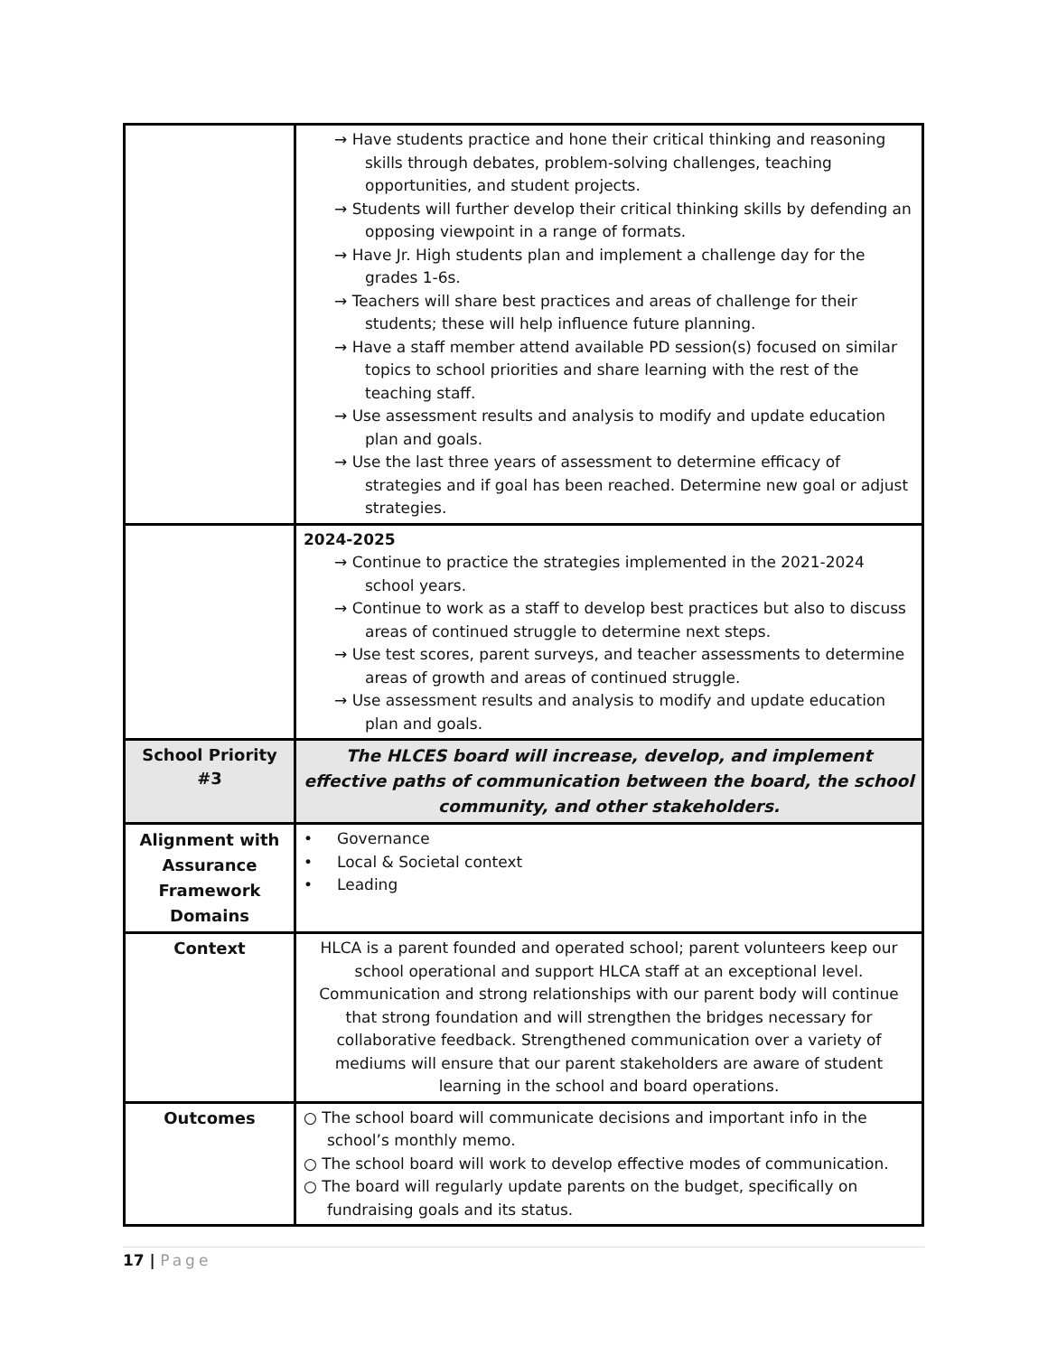| | → Have students practice and hone their critical thinking and reasoning skills through debates, problem-solving challenges, teaching opportunities, and student projects. → Students will further develop their critical thinking skills by defending an opposing viewpoint in a range of formats. → Have Jr. High students plan and implement a challenge day for the grades 1-6s. → Teachers will share best practices and areas of challenge for their students; these will help influence future planning. → Have a staff member attend available PD session(s) focused on similar topics to school priorities and share learning with the rest of the teaching staff. → Use assessment results and analysis to modify and update education plan and goals. → Use the last three years of assessment to determine efficacy of strategies and if goal has been reached. Determine new goal or adjust strategies. |
| | 2024-2025 → Continue to practice the strategies implemented in the 2021-2024 school years. → Continue to work as a staff to develop best practices but also to discuss areas of continued struggle to determine next steps. → Use test scores, parent surveys, and teacher assessments to determine areas of growth and areas of continued struggle. → Use assessment results and analysis to modify and update education plan and goals. |
| School Priority #3 | The HLCES board will increase, develop, and implement effective paths of communication between the board, the school community, and other stakeholders. |
| Alignment with Assurance Framework Domains | • Governance • Local & Societal context • Leading |
| Context | HLCA is a parent founded and operated school; parent volunteers keep our school operational and support HLCA staff at an exceptional level. Communication and strong relationships with our parent body will continue that strong foundation and will strengthen the bridges necessary for collaborative feedback. Strengthened communication over a variety of mediums will ensure that our parent stakeholders are aware of student learning in the school and board operations. |
| Outcomes | ○ The school board will communicate decisions and important info in the school’s monthly memo. ○ The school board will work to develop effective modes of communication. ○ The board will regularly update parents on the budget, specifically on fundraising goals and its status. |
17 | Page